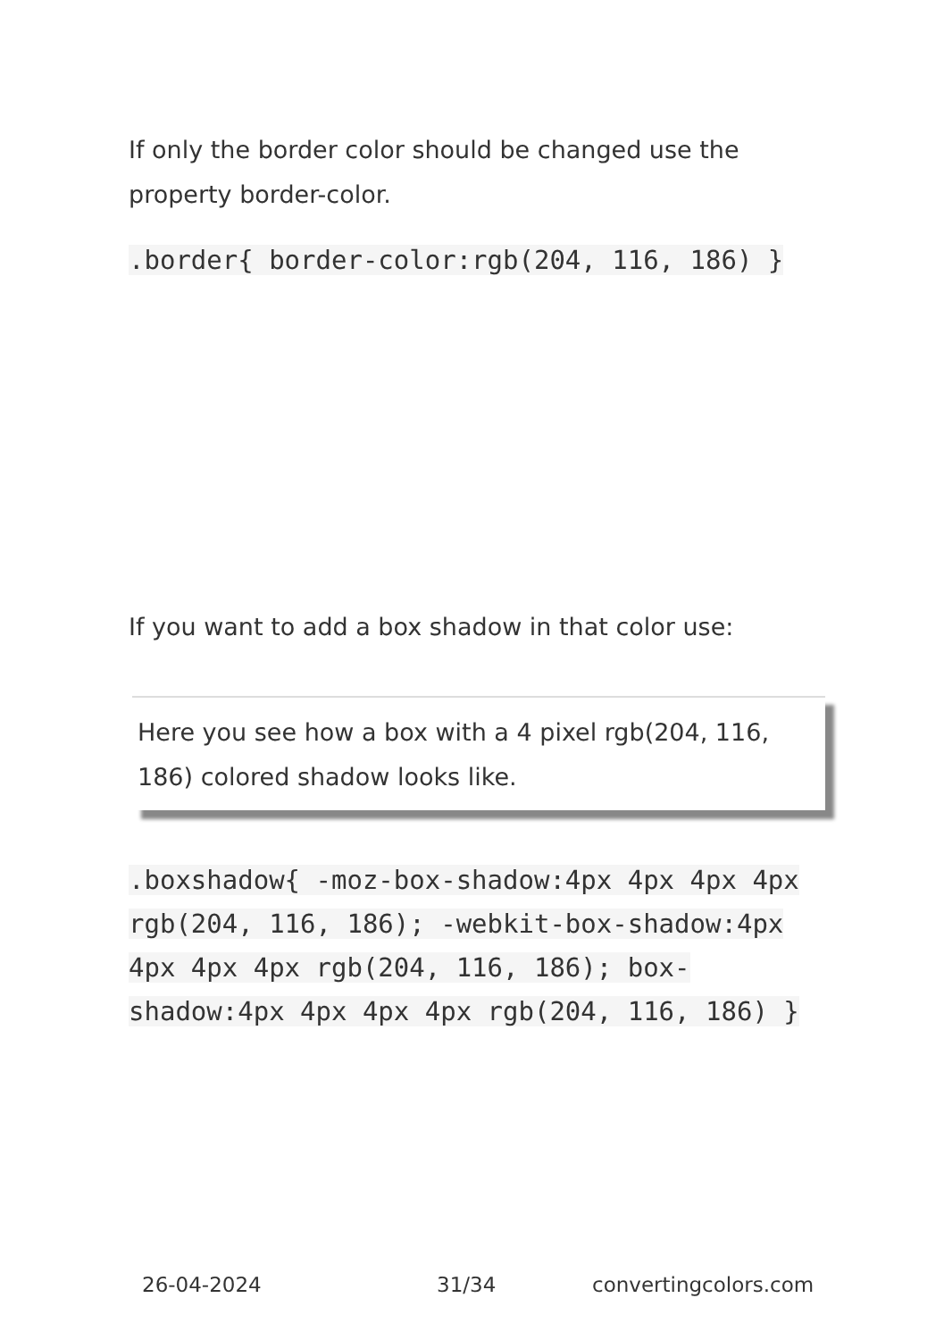If only the border color should be changed use the property border-color.
.border{ border-color:rgb(204, 116, 186) }
If you want to add a box shadow in that color use:
Here you see how a box with a 4 pixel rgb(204, 116, 186) colored shadow looks like.
.boxshadow{ -moz-box-shadow:4px 4px 4px 4px rgb(204, 116, 186); -webkit-box-shadow:4px 4px 4px 4px rgb(204, 116, 186); box-shadow:4px 4px 4px 4px rgb(204, 116, 186) }
26-04-2024 31/34 convertingcolors.com